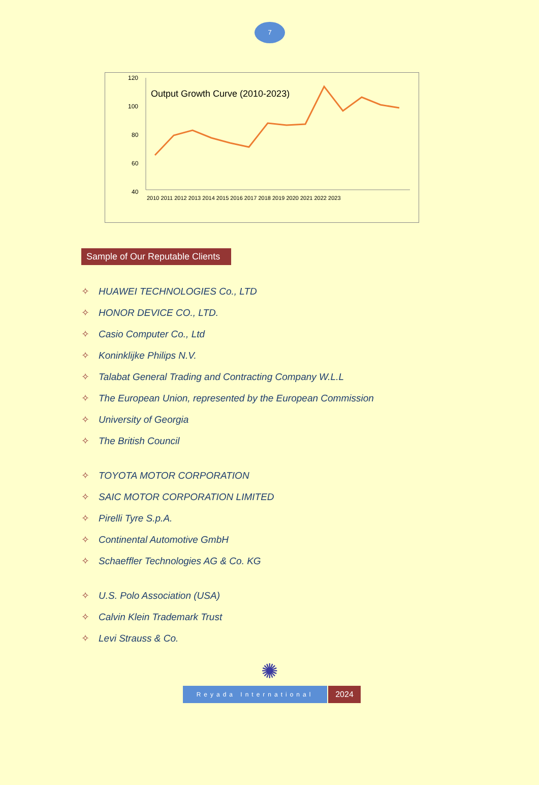7
Output Growth Curve (2010-2023)
120
100
80
60
40
2010 2011 2012 2013 2014 2015 2016 2017 2018 2019 2020 2021 2022 2023
Sample of Our Reputable Clients
✧ HUAWEI TECHNOLOGIES Co., LTD
✧ HONOR DEVICE CO., LTD.
✧ Casio Computer Co., Ltd
✧ Koninklijke Philips N.V.
✧ Talabat General Trading and Contracting Company W.L.L
✧ The European Union, represented by the European Commission
✧ University of Georgia
✧ The British Council
✧ TOYOTA MOTOR CORPORATION
✧ SAIC MOTOR CORPORATION LIMITED
✧ Pirelli Tyre S.p.A.
✧ Continental Automotive GmbH
✧ Schaeffler Technologies AG & Co. KG
✧ U.S. Polo Association (USA)
✧ Calvin Klein Trademark Trust
✧ Levi Strauss & Co.
✺
Reyada International
2024